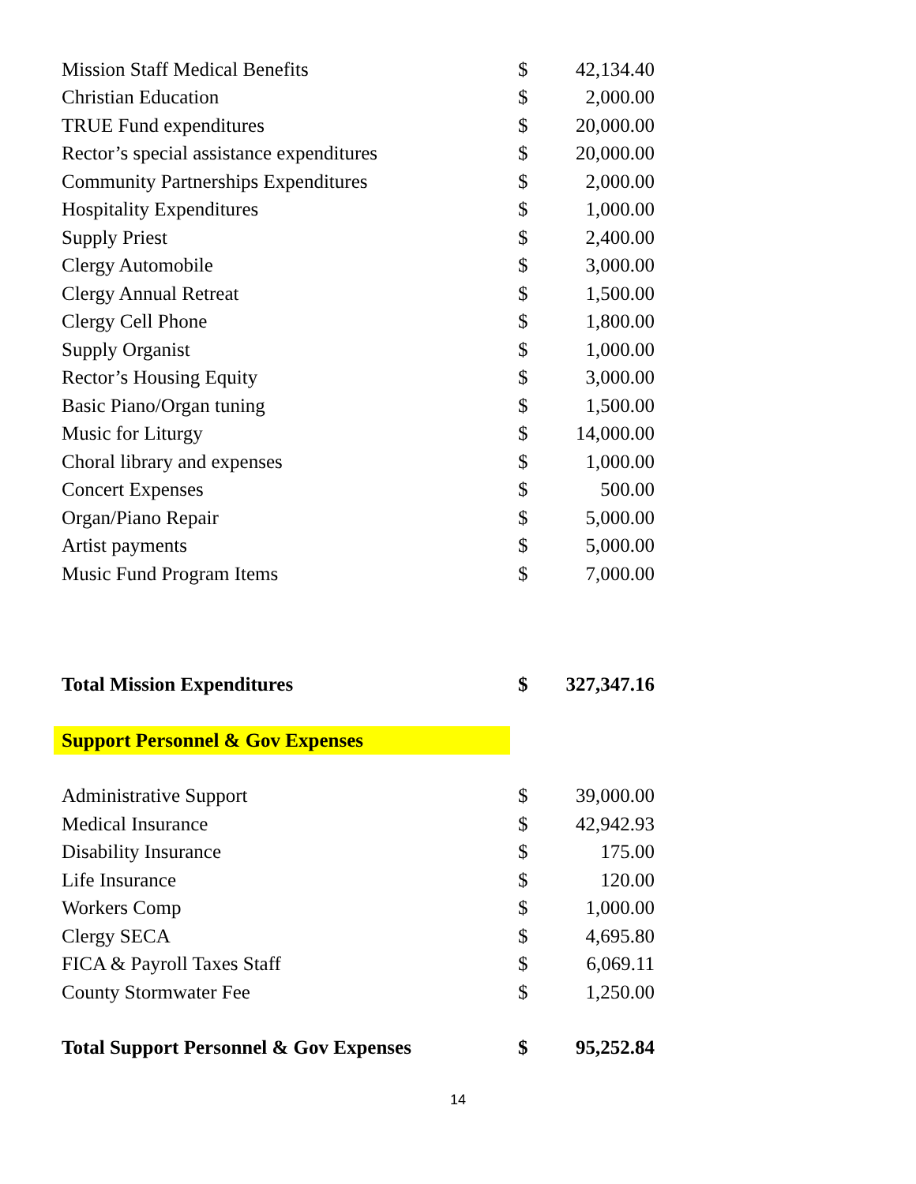| Mission Staff Medical Benefits | $ | 42,134.40 |
| Christian Education | $ | 2,000.00 |
| TRUE Fund expenditures | $ | 20,000.00 |
| Rector’s special assistance expenditures | $ | 20,000.00 |
| Community Partnerships Expenditures | $ | 2,000.00 |
| Hospitality Expenditures | $ | 1,000.00 |
| Supply Priest | $ | 2,400.00 |
| Clergy Automobile | $ | 3,000.00 |
| Clergy Annual Retreat | $ | 1,500.00 |
| Clergy Cell Phone | $ | 1,800.00 |
| Supply Organist | $ | 1,000.00 |
| Rector’s Housing Equity | $ | 3,000.00 |
| Basic Piano/Organ tuning | $ | 1,500.00 |
| Music for Liturgy | $ | 14,000.00 |
| Choral library and expenses | $ | 1,000.00 |
| Concert Expenses | $ | 500.00 |
| Organ/Piano Repair | $ | 5,000.00 |
| Artist payments | $ | 5,000.00 |
| Music Fund Program Items | $ | 7,000.00 |
| Total Mission Expenditures | $ | 327,347.16 |
| Support Personnel & Gov Expenses | | |
| Administrative Support | $ | 39,000.00 |
| Medical Insurance | $ | 42,942.93 |
| Disability Insurance | $ | 175.00 |
| Life Insurance | $ | 120.00 |
| Workers Comp | $ | 1,000.00 |
| Clergy SECA | $ | 4,695.80 |
| FICA & Payroll Taxes Staff | $ | 6,069.11 |
| County Stormwater Fee | $ | 1,250.00 |
| Total Support Personnel & Gov Expenses | $ | 95,252.84 |
14